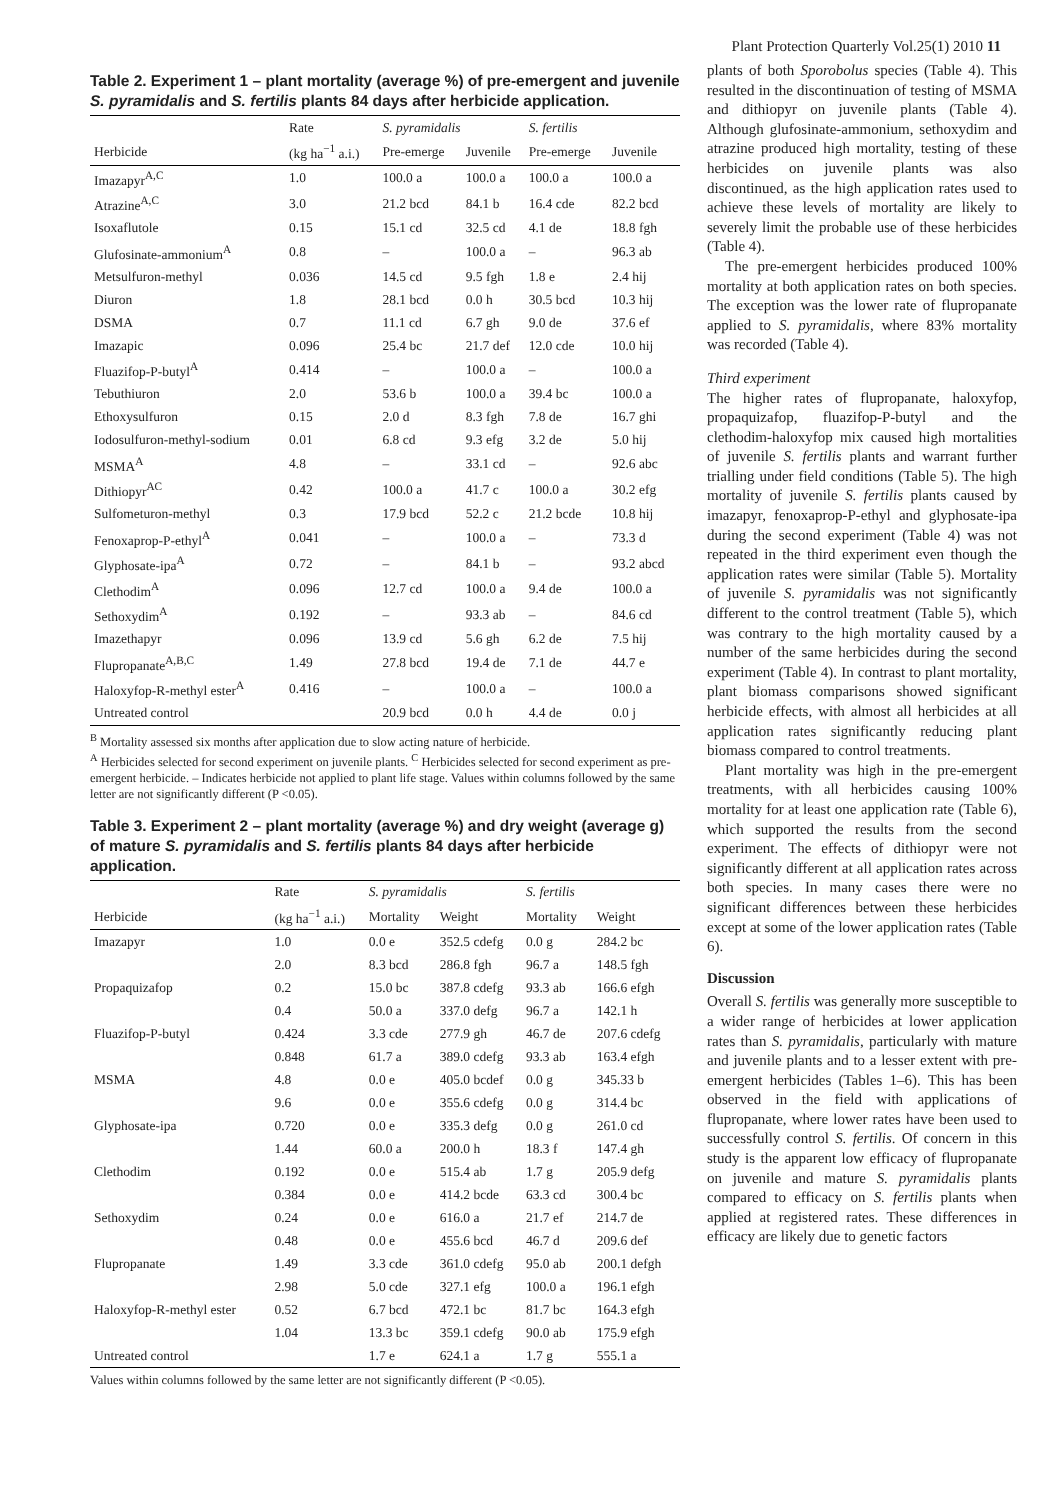Plant Protection Quarterly Vol.25(1) 2010 11
Table 2. Experiment 1 – plant mortality (average %) of pre-emergent and juvenile S. pyramidalis and S. fertilis plants 84 days after herbicide application.
| | Rate | S. pyramidalis | | S. fertilis | |
| --- | --- | --- | --- | --- | --- |
| Herbicide | (kg ha<sup>−1</sup> a.i.) | Pre-emerge | Juvenile | Pre-emerge | Juvenile |
| Imazapyr<sup>A,C</sup> | 1.0 | 100.0 a | 100.0 a | 100.0 a | 100.0 a |
| Atrazine<sup>A,C</sup> | 3.0 | 21.2 bcd | 84.1 b | 16.4 cde | 82.2 bcd |
| Isoxaflutole | 0.15 | 15.1 cd | 32.5 cd | 4.1 de | 18.8 fgh |
| Glufosinate-ammonium<sup>A</sup> | 0.8 | – | 100.0 a | – | 96.3 ab |
| Metsulfuron-methyl | 0.036 | 14.5 cd | 9.5 fgh | 1.8 e | 2.4 hij |
| Diuron | 1.8 | 28.1 bcd | 0.0 h | 30.5 bcd | 10.3 hij |
| DSMA | 0.7 | 11.1 cd | 6.7 gh | 9.0 de | 37.6 ef |
| Imazapic | 0.096 | 25.4 bc | 21.7 def | 12.0 cde | 10.0 hij |
| Fluazifop-P-butyl<sup>A</sup> | 0.414 | – | 100.0 a | – | 100.0 a |
| Tebuthiuron | 2.0 | 53.6 b | 100.0 a | 39.4 bc | 100.0 a |
| Ethoxysulfuron | 0.15 | 2.0 d | 8.3 fgh | 7.8 de | 16.7 ghi |
| Iodosulfuron-methyl-sodium | 0.01 | 6.8 cd | 9.3 efg | 3.2 de | 5.0 hij |
| MSMA<sup>A</sup> | 4.8 | – | 33.1 cd | – | 92.6 abc |
| Dithiopyr<sup>AC</sup> | 0.42 | 100.0 a | 41.7 c | 100.0 a | 30.2 efg |
| Sulfometuron-methyl | 0.3 | 17.9 bcd | 52.2 c | 21.2 bcde | 10.8 hij |
| Fenoxaprop-P-ethyl<sup>A</sup> | 0.041 | – | 100.0 a | – | 73.3 d |
| Glyphosate-ipa<sup>A</sup> | 0.72 | – | 84.1 b | – | 93.2 abcd |
| Clethodim<sup>A</sup> | 0.096 | 12.7 cd | 100.0 a | 9.4 de | 100.0 a |
| Sethoxydim<sup>A</sup> | 0.192 | – | 93.3 ab | – | 84.6 cd |
| Imazethapyr | 0.096 | 13.9 cd | 5.6 gh | 6.2 de | 7.5 hij |
| Flupropanate<sup>A,B,C</sup> | 1.49 | 27.8 bcd | 19.4 de | 7.1 de | 44.7 e |
| Haloxyfop-R-methyl ester<sup>A</sup> | 0.416 | – | 100.0 a | – | 100.0 a |
| Untreated control | | 20.9 bcd | 0.0 h | 4.4 de | 0.0 j |
<sup>B</sup> Mortality assessed six months after application due to slow acting nature of herbicide.
<sup>A</sup> Herbicides selected for second experiment on juvenile plants. <sup>C</sup> Herbicides selected for second experiment as pre-emergent herbicide. – Indicates herbicide not applied to plant life stage. Values within columns followed by the same letter are not significantly different (P <0.05).
Table 3. Experiment 2 – plant mortality (average %) and dry weight (average g) of mature S. pyramidalis and S. fertilis plants 84 days after herbicide application.
| | Rate | S. pyramidalis | | S. fertilis | |
| --- | --- | --- | --- | --- | --- |
| Herbicide | (kg ha<sup>−1</sup> a.i.) | Mortality | Weight | Mortality | Weight |
| Imazapyr | 1.0 | 0.0 e | 352.5 cdefg | 0.0 g | 284.2 bc |
| | 2.0 | 8.3 bcd | 286.8 fgh | 96.7 a | 148.5 fgh |
| Propaquizafop | 0.2 | 15.0 bc | 387.8 cdefg | 93.3 ab | 166.6 efgh |
| | 0.4 | 50.0 a | 337.0 defg | 96.7 a | 142.1 h |
| Fluazifop-P-butyl | 0.424 | 3.3 cde | 277.9 gh | 46.7 de | 207.6 cdefg |
| | 0.848 | 61.7 a | 389.0 cdefg | 93.3 ab | 163.4 efgh |
| MSMA | 4.8 | 0.0 e | 405.0 bcdef | 0.0 g | 345.33 b |
| | 9.6 | 0.0 e | 355.6 cdefg | 0.0 g | 314.4 bc |
| Glyphosate-ipa | 0.720 | 0.0 e | 335.3 defg | 0.0 g | 261.0 cd |
| | 1.44 | 60.0 a | 200.0 h | 18.3 f | 147.4 gh |
| Clethodim | 0.192 | 0.0 e | 515.4 ab | 1.7 g | 205.9 defg |
| | 0.384 | 0.0 e | 414.2 bcde | 63.3 cd | 300.4 bc |
| Sethoxydim | 0.24 | 0.0 e | 616.0 a | 21.7 ef | 214.7 de |
| | 0.48 | 0.0 e | 455.6 bcd | 46.7 d | 209.6 def |
| Flupropanate | 1.49 | 3.3 cde | 361.0 cdefg | 95.0 ab | 200.1 defgh |
| | 2.98 | 5.0 cde | 327.1 efg | 100.0 a | 196.1 efgh |
| Haloxyfop-R-methyl ester | 0.52 | 6.7 bcd | 472.1 bc | 81.7 bc | 164.3 efgh |
| | 1.04 | 13.3 bc | 359.1 cdefg | 90.0 ab | 175.9 efgh |
| Untreated control | | 1.7 e | 624.1 a | 1.7 g | 555.1 a |
Values within columns followed by the same letter are not significantly different (P <0.05).
plants of both Sporobolus species (Table 4). This resulted in the discontinuation of testing of MSMA and dithiopyr on juvenile plants (Table 4). Although glufosinate-ammonium, sethoxydim and atrazine produced high mortality, testing of these herbicides on juvenile plants was also discontinued, as the high application rates used to achieve these levels of mortality are likely to severely limit the probable use of these herbicides (Table 4).
The pre-emergent herbicides produced 100% mortality at both application rates on both species. The exception was the lower rate of flupropanate applied to S. pyramidalis, where 83% mortality was recorded (Table 4).
Third experiment
The higher rates of flupropanate, haloxyfop, propaquizafop, fluazifop-P-butyl and the clethodim-haloxyfop mix caused high mortalities of juvenile S. fertilis plants and warrant further trialling under field conditions (Table 5). The high mortality of juvenile S. fertilis plants caused by imazapyr, fenoxaprop-P-ethyl and glyphosate-ipa during the second experiment (Table 4) was not repeated in the third experiment even though the application rates were similar (Table 5). Mortality of juvenile S. pyramidalis was not significantly different to the control treatment (Table 5), which was contrary to the high mortality caused by a number of the same herbicides during the second experiment (Table 4). In contrast to plant mortality, plant biomass comparisons showed significant herbicide effects, with almost all herbicides at all application rates significantly reducing plant biomass compared to control treatments.
Plant mortality was high in the pre-emergent treatments, with all herbicides causing 100% mortality for at least one application rate (Table 6), which supported the results from the second experiment. The effects of dithiopyr were not significantly different at all application rates across both species. In many cases there were no significant differences between these herbicides except at some of the lower application rates (Table 6).
Discussion
Overall S. fertilis was generally more susceptible to a wider range of herbicides at lower application rates than S. pyramidalis, particularly with mature and juvenile plants and to a lesser extent with pre-emergent herbicides (Tables 1–6). This has been observed in the field with applications of flupropanate, where lower rates have been used to successfully control S. fertilis. Of concern in this study is the apparent low efficacy of flupropanate on juvenile and mature S. pyramidalis plants compared to efficacy on S. fertilis plants when applied at registered rates. These differences in efficacy are likely due to genetic factors